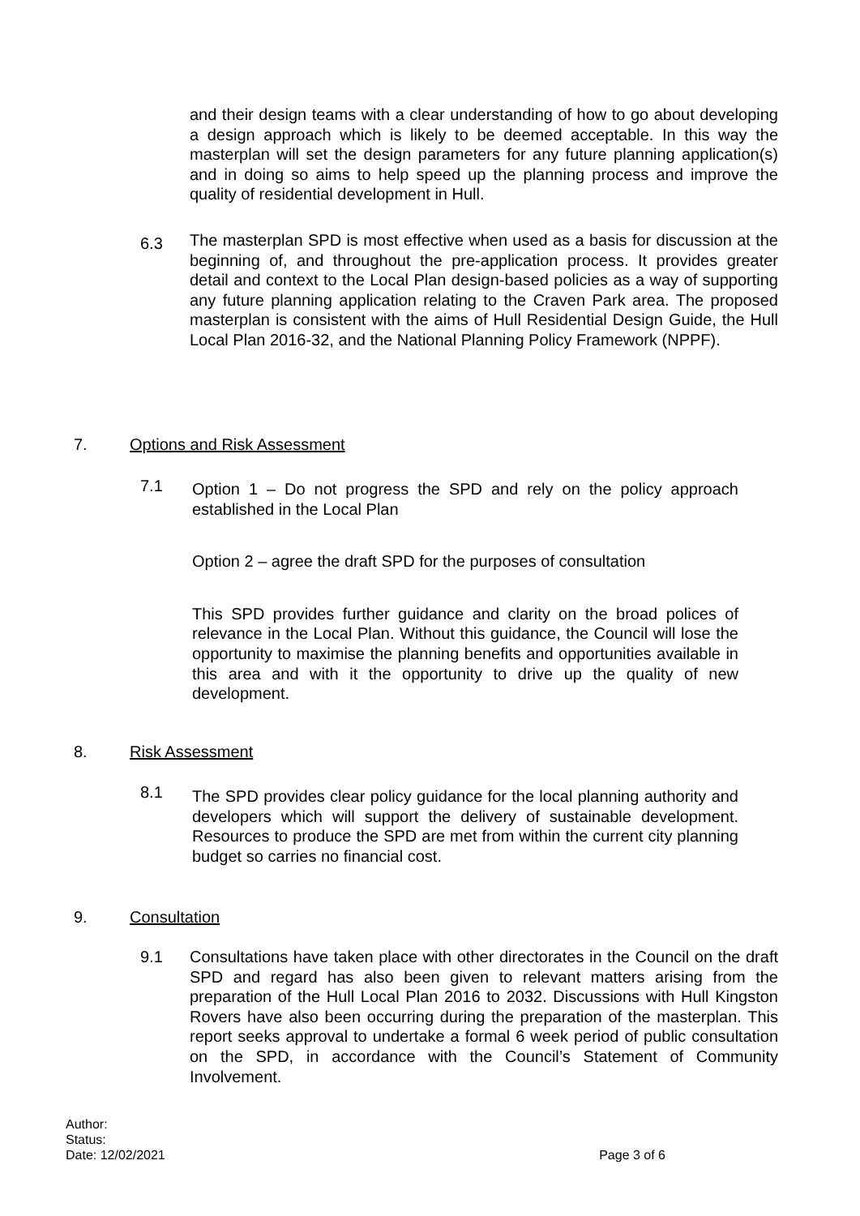and their design teams with a clear understanding of how to go about developing a design approach which is likely to be deemed acceptable. In this way the masterplan will set the design parameters for any future planning application(s) and in doing so aims to help speed up the planning process and improve the quality of residential development in Hull.
6.3
The masterplan SPD is most effective when used as a basis for discussion at the beginning of, and throughout the pre-application process. It provides greater detail and context to the Local Plan design-based policies as a way of supporting any future planning application relating to the Craven Park area. The proposed masterplan is consistent with the aims of Hull Residential Design Guide, the Hull Local Plan 2016-32, and the National Planning Policy Framework (NPPF).
7. Options and Risk Assessment
7.1
Option 1 – Do not progress the SPD and rely on the policy approach established in the Local Plan
Option 2 – agree the draft SPD for the purposes of consultation
This SPD provides further guidance and clarity on the broad polices of relevance in the Local Plan. Without this guidance, the Council will lose the opportunity to maximise the planning benefits and opportunities available in this area and with it the opportunity to drive up the quality of new development.
8. Risk Assessment
8.1
The SPD provides clear policy guidance for the local planning authority and developers which will support the delivery of sustainable development. Resources to produce the SPD are met from within the current city planning budget so carries no financial cost.
9. Consultation
9.1
Consultations have taken place with other directorates in the Council on the draft SPD and regard has also been given to relevant matters arising from the preparation of the Hull Local Plan 2016 to 2032. Discussions with Hull Kingston Rovers have also been occurring during the preparation of the masterplan. This report seeks approval to undertake a formal 6 week period of public consultation on the SPD, in accordance with the Council’s Statement of Community Involvement.
Author:
Status:
Date: 12/02/2021 Page 3 of 6